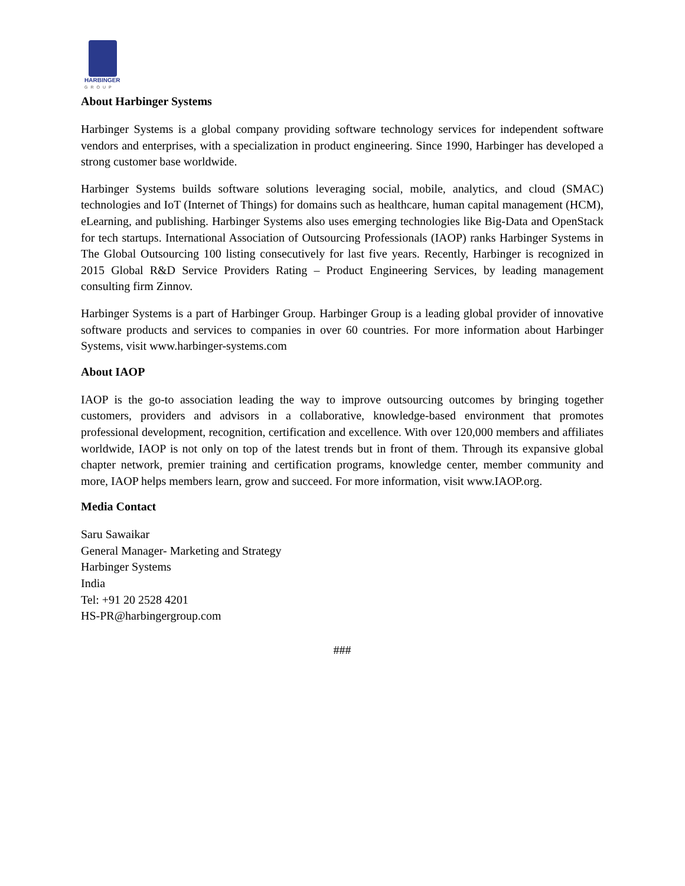HARBINGER
GROUP
About Harbinger Systems
Harbinger Systems is a global company providing software technology services for independent software vendors and enterprises, with a specialization in product engineering. Since 1990, Harbinger has developed a strong customer base worldwide.
Harbinger Systems builds software solutions leveraging social, mobile, analytics, and cloud (SMAC) technologies and IoT (Internet of Things) for domains such as healthcare, human capital management (HCM), eLearning, and publishing. Harbinger Systems also uses emerging technologies like Big-Data and OpenStack for tech startups. International Association of Outsourcing Professionals (IAOP) ranks Harbinger Systems in The Global Outsourcing 100 listing consecutively for last five years. Recently, Harbinger is recognized in 2015 Global R&D Service Providers Rating – Product Engineering Services, by leading management consulting firm Zinnov.
Harbinger Systems is a part of Harbinger Group. Harbinger Group is a leading global provider of innovative software products and services to companies in over 60 countries. For more information about Harbinger Systems, visit www.harbinger-systems.com
About IAOP
IAOP is the go-to association leading the way to improve outsourcing outcomes by bringing together customers, providers and advisors in a collaborative, knowledge-based environment that promotes professional development, recognition, certification and excellence. With over 120,000 members and affiliates worldwide, IAOP is not only on top of the latest trends but in front of them. Through its expansive global chapter network, premier training and certification programs, knowledge center, member community and more, IAOP helps members learn, grow and succeed. For more information, visit www.IAOP.org.
Media Contact
Saru Sawaikar
General Manager- Marketing and Strategy
Harbinger Systems
India
Tel: +91 20 2528 4201
HS-PR@harbingergroup.com
###